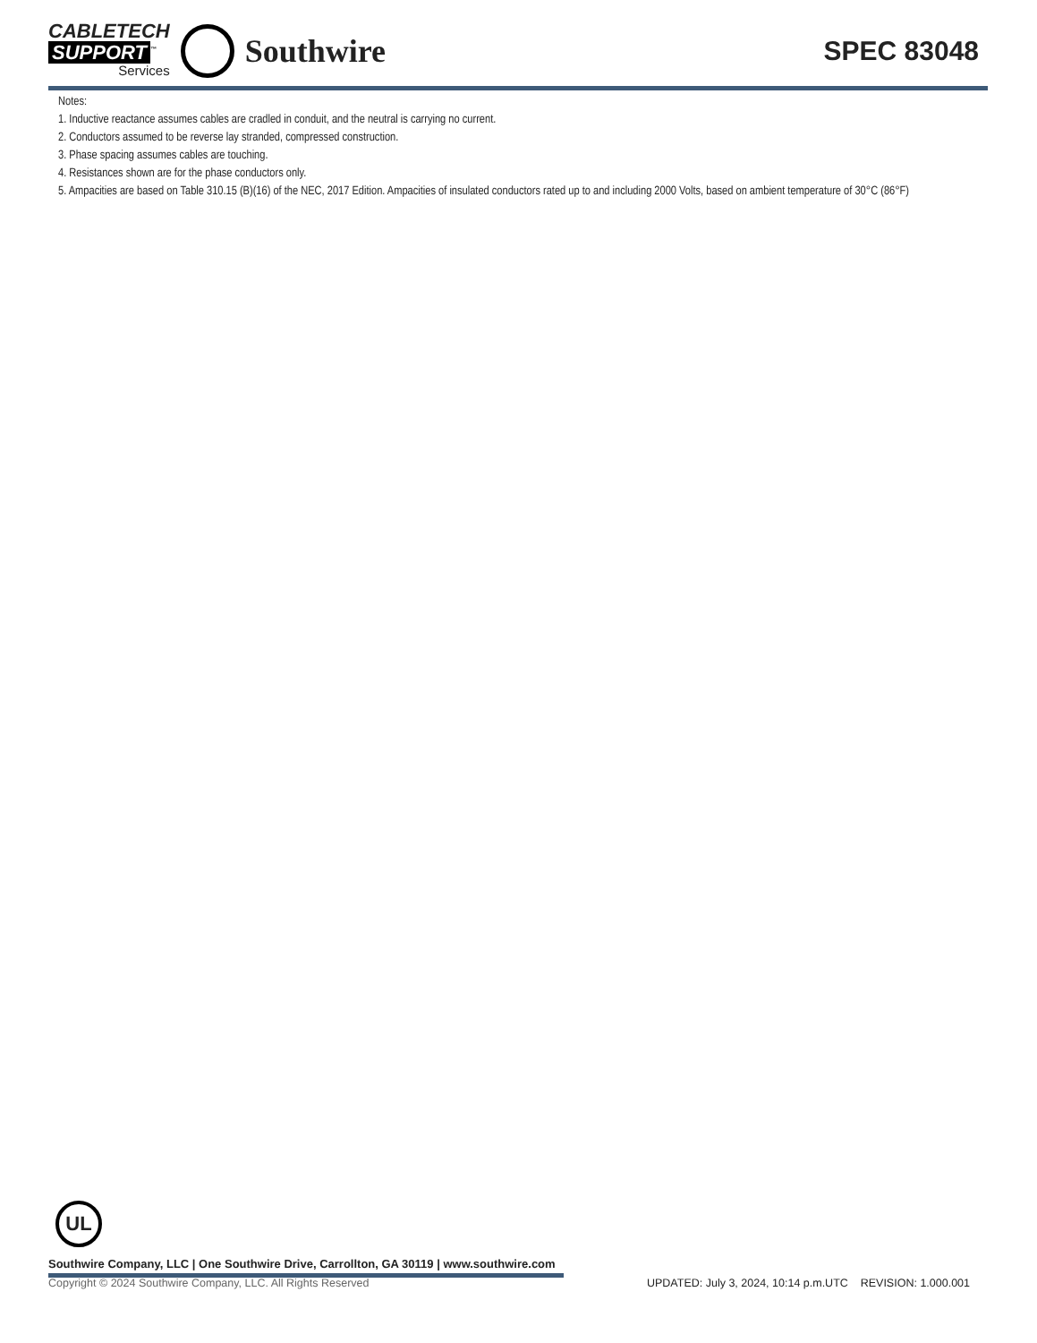CABLETECH
SUPPORT<sup>™</sup>
Services
Southwire
SPEC 83048
Notes:
1. Inductive reactance assumes cables are cradled in conduit, and the neutral is carrying no current.
2. Conductors assumed to be reverse lay stranded, compressed construction.
3. Phase spacing assumes cables are touching.
4. Resistances shown are for the phase conductors only.
5. Ampacities are based on Table 310.15 (B)(16) of the NEC, 2017 Edition. Ampacities of insulated conductors rated up to and including 2000 Volts, based on ambient temperature of 30°C (86°F)
UL
Southwire Company, LLC | One Southwire Drive, Carrollton, GA 30119 | www.southwire.com
Copyright © 2024 Southwire Company, LLC. All Rights Reserved UPDATED: July 3, 2024, 10:14 p.m.UTC REVISION: 1.000.001